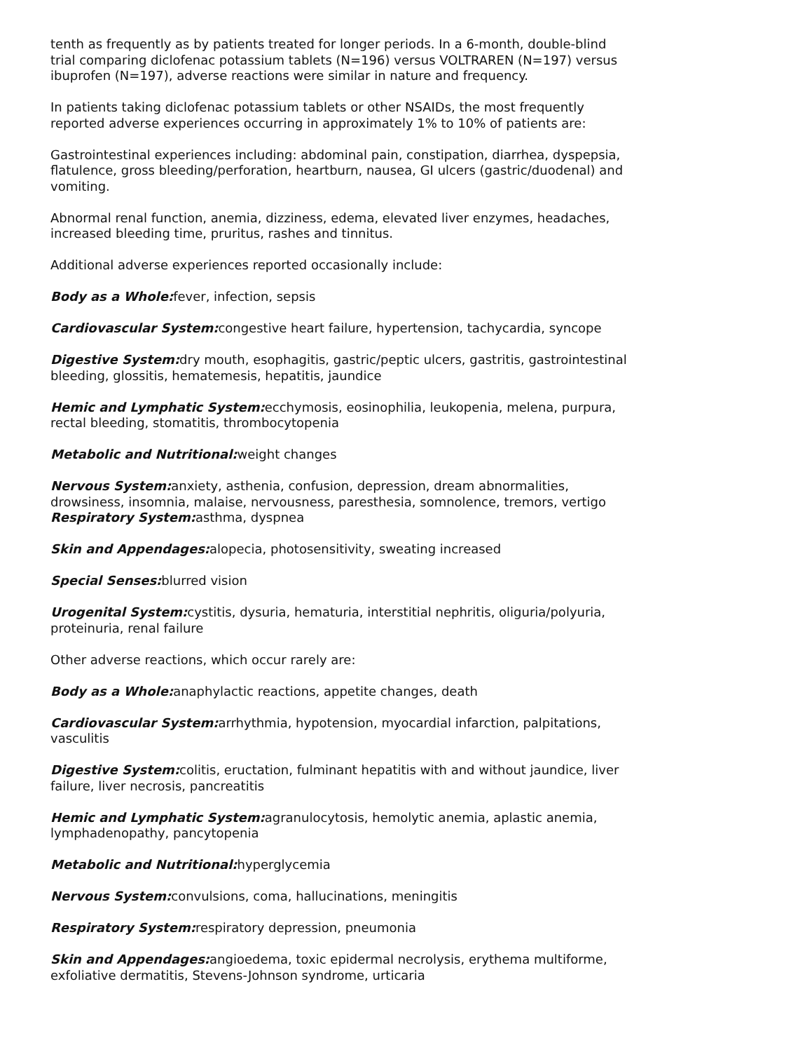tenth as frequently as by patients treated for longer periods. In a 6-month, double-blind trial comparing diclofenac potassium tablets (N=196) versus VOLTRAREN (N=197) versus ibuprofen (N=197), adverse reactions were similar in nature and frequency.
In patients taking diclofenac potassium tablets or other NSAIDs, the most frequently reported adverse experiences occurring in approximately 1% to 10% of patients are:
Gastrointestinal experiences including: abdominal pain, constipation, diarrhea, dyspepsia, flatulence, gross bleeding/perforation, heartburn, nausea, GI ulcers (gastric/duodenal) and vomiting.
Abnormal renal function, anemia, dizziness, edema, elevated liver enzymes, headaches, increased bleeding time, pruritus, rashes and tinnitus.
Additional adverse experiences reported occasionally include:
Body as a Whole: fever, infection, sepsis
Cardiovascular System: congestive heart failure, hypertension, tachycardia, syncope
Digestive System: dry mouth, esophagitis, gastric/peptic ulcers, gastritis, gastrointestinal bleeding, glossitis, hematemesis, hepatitis, jaundice
Hemic and Lymphatic System: ecchymosis, eosinophilia, leukopenia, melena, purpura, rectal bleeding, stomatitis, thrombocytopenia
Metabolic and Nutritional: weight changes
Nervous System: anxiety, asthenia, confusion, depression, dream abnormalities, drowsiness, insomnia, malaise, nervousness, paresthesia, somnolence, tremors, vertigo
Respiratory System: asthma, dyspnea
Skin and Appendages: alopecia, photosensitivity, sweating increased
Special Senses: blurred vision
Urogenital System: cystitis, dysuria, hematuria, interstitial nephritis, oliguria/polyuria, proteinuria, renal failure
Other adverse reactions, which occur rarely are:
Body as a Whole: anaphylactic reactions, appetite changes, death
Cardiovascular System: arrhythmia, hypotension, myocardial infarction, palpitations, vasculitis
Digestive System: colitis, eructation, fulminant hepatitis with and without jaundice, liver failure, liver necrosis, pancreatitis
Hemic and Lymphatic System: agranulocytosis, hemolytic anemia, aplastic anemia, lymphadenopathy, pancytopenia
Metabolic and Nutritional: hyperglycemia
Nervous System: convulsions, coma, hallucinations, meningitis
Respiratory System: respiratory depression, pneumonia
Skin and Appendages: angioedema, toxic epidermal necrolysis, erythema multiforme, exfoliative dermatitis, Stevens-Johnson syndrome, urticaria